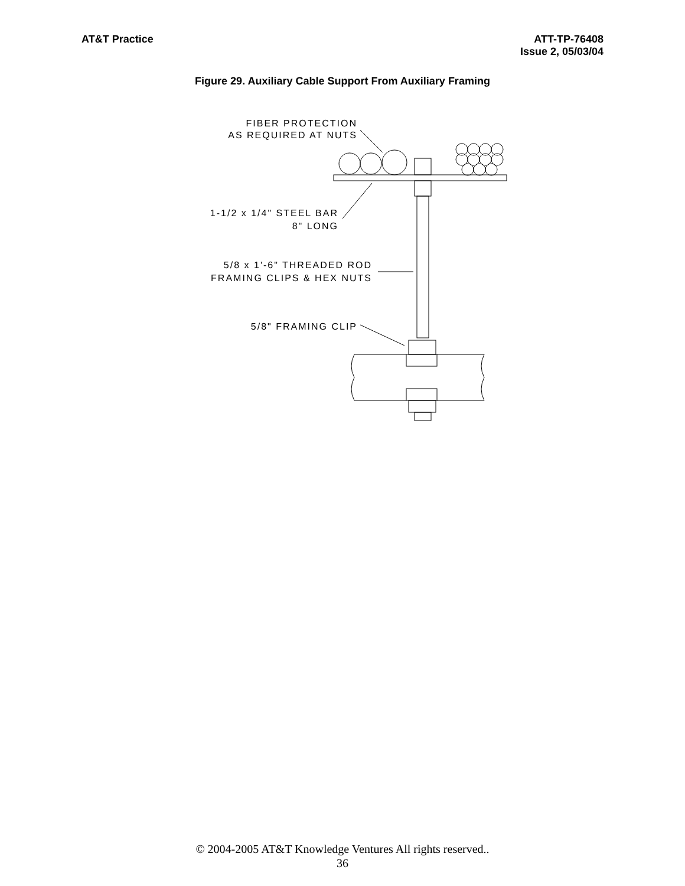AT&T Practice ATT-TP-76408
Issue 2, 05/03/04
Figure 29. Auxiliary Cable Support From Auxiliary Framing
FIBER PROTECTION
AS REQUIRED AT NUTS
1-1/2 x 1/4" STEEL BAR
8" LONG
5/8 x 1'-6" THREADED ROD
FRAMING CLIPS & HEX NUTS
5/8" FRAMING CLIP
© 2004-2005 AT&T Knowledge Ventures All rights reserved..
36